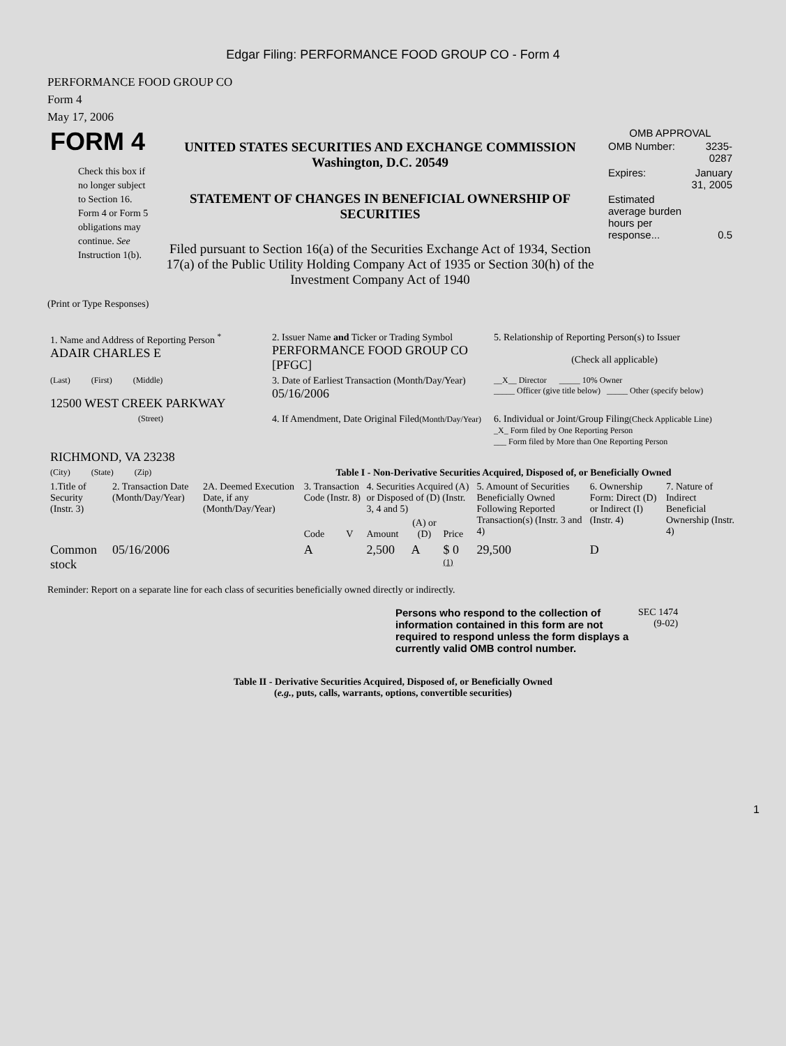Edgar Filing: PERFORMANCE FOOD GROUP CO - Form 4
PERFORMANCE FOOD GROUP CO
Form 4
May 17, 2006
| FORM 4 Check this box if no longer subject to Section 16. Form 4 or Form 5 obligations may continue. See Instruction 1(b). | UNITED STATES SECURITIES AND EXCHANGE COMMISSION Washington, D.C. 20549 STATEMENT OF CHANGES IN BENEFICIAL OWNERSHIP OF SECURITIES Filed pursuant to Section 16(a) of the Securities Exchange Act of 1934, Section 17(a) of the Public Utility Holding Company Act of 1935 or Section 30(h) of the Investment Company Act of 1940 | OMB APPROVAL / OMB Number: / 3235-0287 / / Expires: / January 31, 2005 / / Estimated average burden hours per response... / 0.5 / |
(Print or Type Responses)
| 1. Name and Address of Reporting Person <sup>*</sup> ADAIR CHARLES E | 2. Issuer Name and Ticker or Trading Symbol PERFORMANCE FOOD GROUP CO [PFGC] | 5. Relationship of Reporting Person(s) to Issuer (Check all applicable) |
| (Last) (First) (Middle) 12500 WEST CREEK PARKWAY | 3. Date of Earliest Transaction (Month/Day/Year) 05/16/2006 | __X__ Director _____ 10% Owner _____ Officer (give title below) _____ Other (specify below) |
| (Street) | 4. If Amendment, Date Original Filed (Month/Day/Year) | 6. Individual or Joint/Group Filing (Check Applicable Line) _X_ Form filed by One Reporting Person ___ Form filed by More than One Reporting Person |
| RICHMOND, VA 23238 | | |
| (City) (State) (Zip) | Table I - Non-Derivative Securities Acquired, Disposed of, or Beneficially Owned | |
| 1.Title of Security (Instr. 3) | 2. Transaction Date (Month/Day/Year) | 2A. Deemed Execution Date, if any (Month/Day/Year) | 3. Transaction Code (Instr. 8) | | 4. Securities Acquired (A) or Disposed of (D) (Instr. 3, 4 and 5) | | | 5. Amount of Securities Beneficially Owned Following Reported Transaction(s) (Instr. 3 and 4) | 6. Ownership Form: Direct (D) or Indirect (I) (Instr. 4) | 7. Nature of Indirect Beneficial Ownership (Instr. 4) |
| --- | --- | --- | --- | --- | --- | --- | --- | --- | --- | --- |
| | | | Code | V | Amount | (A) or (D) | Price | | | |
| Common stock | 05/16/2006 | | A | | 2,500 | A | $ 0 <sup>(1)</sup> | 29,500 | D | |
Reminder: Report on a separate line for each class of securities beneficially owned directly or indirectly.
| Persons who respond to the collection of information contained in this form are not required to respond unless the form displays a currently valid OMB control number. | SEC 1474 (9-02) |
Table II - Derivative Securities Acquired, Disposed of, or Beneficially Owned
(e.g., puts, calls, warrants, options, convertible securities)
1